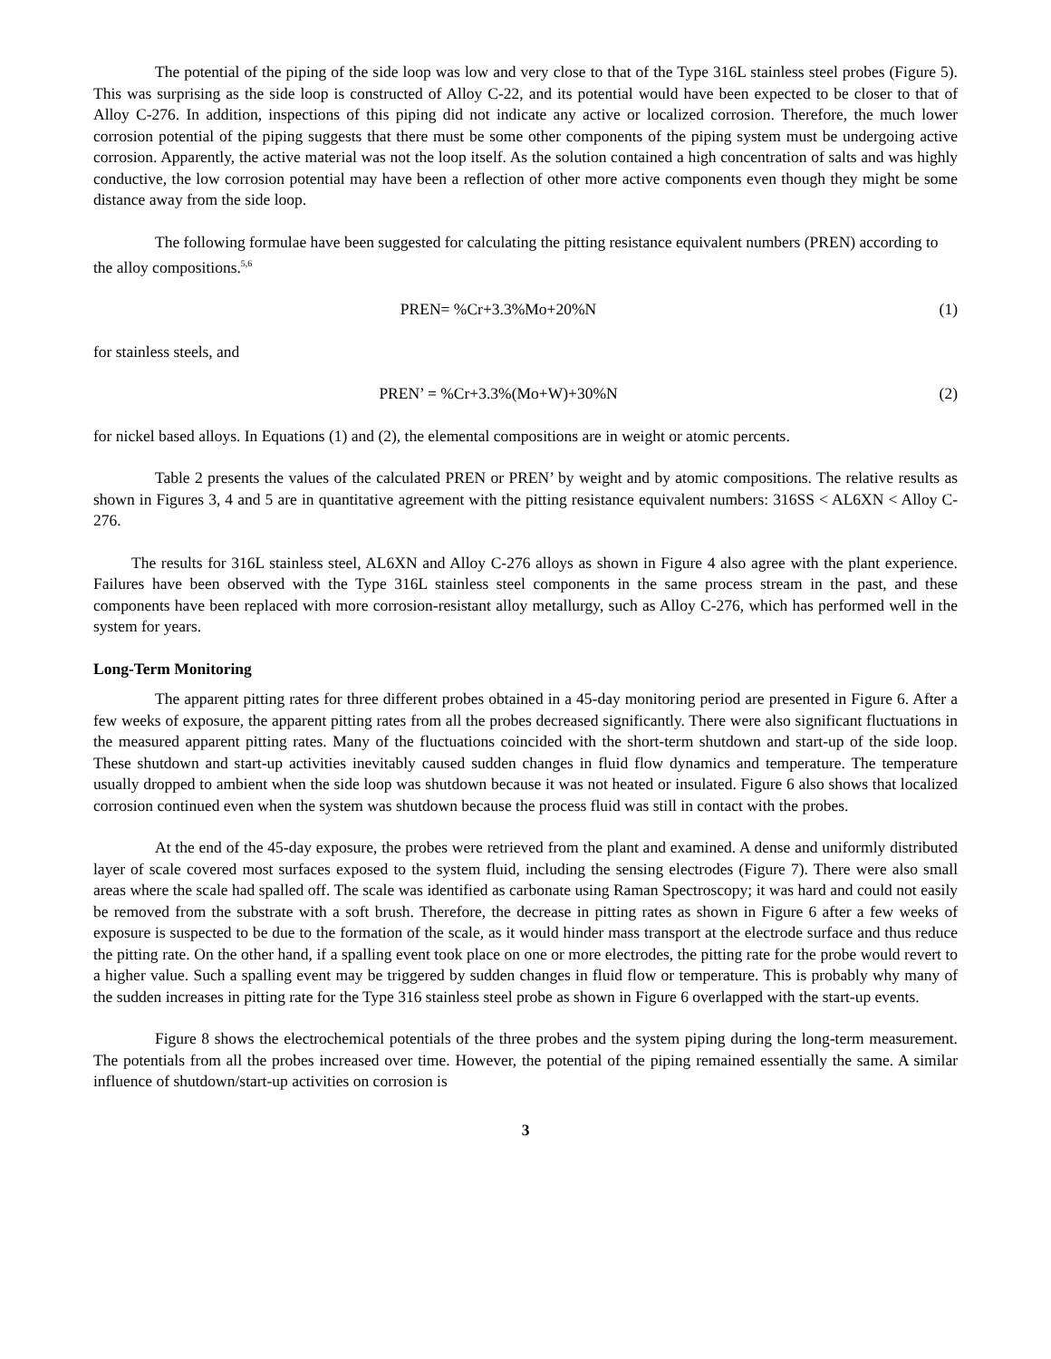The potential of the piping of the side loop was low and very close to that of the Type 316L stainless steel probes (Figure 5). This was surprising as the side loop is constructed of Alloy C-22, and its potential would have been expected to be closer to that of Alloy C-276. In addition, inspections of this piping did not indicate any active or localized corrosion. Therefore, the much lower corrosion potential of the piping suggests that there must be some other components of the piping system must be undergoing active corrosion. Apparently, the active material was not the loop itself. As the solution contained a high concentration of salts and was highly conductive, the low corrosion potential may have been a reflection of other more active components even though they might be some distance away from the side loop.
The following formulae have been suggested for calculating the pitting resistance equivalent numbers (PREN) according to the alloy compositions.<sup>5,6</sup>
PREN= %Cr+3.3%Mo+20%N (1)
for stainless steels, and
PREN’ = %Cr+3.3%(Mo+W)+30%N (2)
for nickel based alloys. In Equations (1) and (2), the elemental compositions are in weight or atomic percents.
Table 2 presents the values of the calculated PREN or PREN’ by weight and by atomic compositions. The relative results as shown in Figures 3, 4 and 5 are in quantitative agreement with the pitting resistance equivalent numbers: 316SS < AL6XN < Alloy C-276.
The results for 316L stainless steel, AL6XN and Alloy C-276 alloys as shown in Figure 4 also agree with the plant experience. Failures have been observed with the Type 316L stainless steel components in the same process stream in the past, and these components have been replaced with more corrosion-resistant alloy metallurgy, such as Alloy C-276, which has performed well in the system for years.
Long-Term Monitoring
The apparent pitting rates for three different probes obtained in a 45-day monitoring period are presented in Figure 6. After a few weeks of exposure, the apparent pitting rates from all the probes decreased significantly. There were also significant fluctuations in the measured apparent pitting rates. Many of the fluctuations coincided with the short-term shutdown and start-up of the side loop. These shutdown and start-up activities inevitably caused sudden changes in fluid flow dynamics and temperature. The temperature usually dropped to ambient when the side loop was shutdown because it was not heated or insulated. Figure 6 also shows that localized corrosion continued even when the system was shutdown because the process fluid was still in contact with the probes.
At the end of the 45-day exposure, the probes were retrieved from the plant and examined. A dense and uniformly distributed layer of scale covered most surfaces exposed to the system fluid, including the sensing electrodes (Figure 7). There were also small areas where the scale had spalled off. The scale was identified as carbonate using Raman Spectroscopy; it was hard and could not easily be removed from the substrate with a soft brush. Therefore, the decrease in pitting rates as shown in Figure 6 after a few weeks of exposure is suspected to be due to the formation of the scale, as it would hinder mass transport at the electrode surface and thus reduce the pitting rate. On the other hand, if a spalling event took place on one or more electrodes, the pitting rate for the probe would revert to a higher value. Such a spalling event may be triggered by sudden changes in fluid flow or temperature. This is probably why many of the sudden increases in pitting rate for the Type 316 stainless steel probe as shown in Figure 6 overlapped with the start-up events.
Figure 8 shows the electrochemical potentials of the three probes and the system piping during the long-term measurement. The potentials from all the probes increased over time. However, the potential of the piping remained essentially the same. A similar influence of shutdown/start-up activities on corrosion is
3